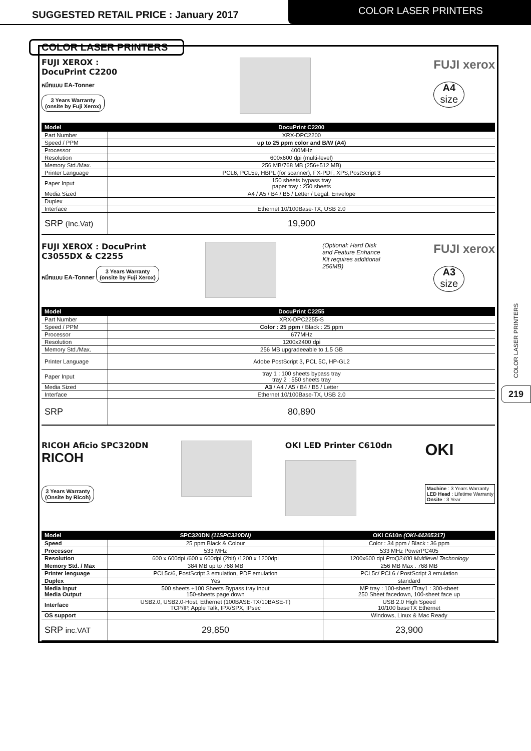SUGGESTED RETAIL PRICE : January 2017
COLOR LASER PRINTERS
COLOR LASER PRINTERS
FUJI XEROX :
DocuPrint C2200
หมึกแบบ EA-Tonner
3 Years Warranty
(onsite by Fuji Xerox)
FUJI xerox
A4
size
| Model | DocuPrint C2200 |
| --- | --- |
| Part Number | XRX-DPC2200 |
| Speed / PPM | up to 25 ppm color and B/W (A4) |
| Processor | 400MHz |
| Resolution | 600x600 dpi (multi-level) |
| Memory Std./Max. | 256 MB/768 MB (256+512 MB) |
| Printer Language | PCL6, PCL5e, HBPL (for scanner), FX-PDF, XPS,PostScript 3 |
| Paper Input | 150 sheets bypass tray paper tray : 250 sheets |
| Media Sized | A4 / A5 / B4 / B5 / Letter / Legal. Envelope |
| Duplex | |
| Interface | Ethernet 10/100Base-TX, USB 2.0 |
| SRP (Inc.Vat) | 19,900 |
FUJI XEROX : DocuPrint
C3055DX & C2255
หมึกแบบ EA-Tonner
3 Years Warranty
(onsite by Fuji Xerox)
(Optional: Hard Disk and Feature Enhance Kit requires additional 256MB)
FUJI xerox
A3
size
| Model | DocuPrint C2255 |
| --- | --- |
| Part Number | XRX-DPC2255-S |
| Speed / PPM | Color : 25 ppm / Black : 25 ppm |
| Processor | 677MHz |
| Resolution | 1200x2400 dpi |
| Memory Std./Max. | 256 MB upgradeeable to 1.5 GB |
| Printer Language | Adobe PostScript 3, PCL 5C, HP-GL2 |
| Paper Input | tray 1 : 100 sheets bypass tray tray 2 : 550 sheets tray |
| Media Sized | A3 / A4 / A5 / B4 / B5 / Letter |
| Interface | Ethernet 10/100Base-TX, USB 2.0 |
| SRP | 80,890 |
RICOH Aficio SPC320DN
RICOH
3 Years Warranty
(Onsite by Ricoh)
OKI LED Printer C610dn
OKI
Machine : 3 Years Warranty
LED Head : Lifetime Warranty
Onsite : 3 Year
| Model | SPC320DN (11SPC320DN) | OKI C610n (OKI-44205317) |
| --- | --- | --- |
| Speed | 25 ppm Black & Colour | Color : 34 ppm / Black : 36 ppm |
| Processor | 533 MHz | 533 MHz PowerPC405 |
| Resolution | 600 x 600dpi /600 x 600dpi (2bit) /1200 x 1200dpi | 1200x600 dpi ProQ2400 Multilevel Technology |
| Memory Std. / Max | 384 MB up to 768 MB | 256 MB Max : 768 MB |
| Printer lenguage | PCL5c/6, PostScript 3 emulation, PDF emulation | PCL5c/ PCL6 / PostScript 3 emulation |
| Duplex | Yes | standard |
| Media Input Media Output | 500 sheets +100 Sheets Bypass tray input 150-sheets page down | MP tray : 100-sheet /Tray1 : 300-sheet 250 Sheet facedown, 100-sheet face up |
| Interface | USB2.0, USB2.0-Host, Ethernet (100BASE-TX/10BASE-T) TCP/IP, Apple Talk, IPX/SPX, IPsec | USB 2.0 High Speed 10/100 baseTX Ethernet |
| OS support | | Windows, Linux & Mac Ready |
| SRP inc.VAT | 29,850 | 23,900 |
COLOR LASER PRINTERS
219